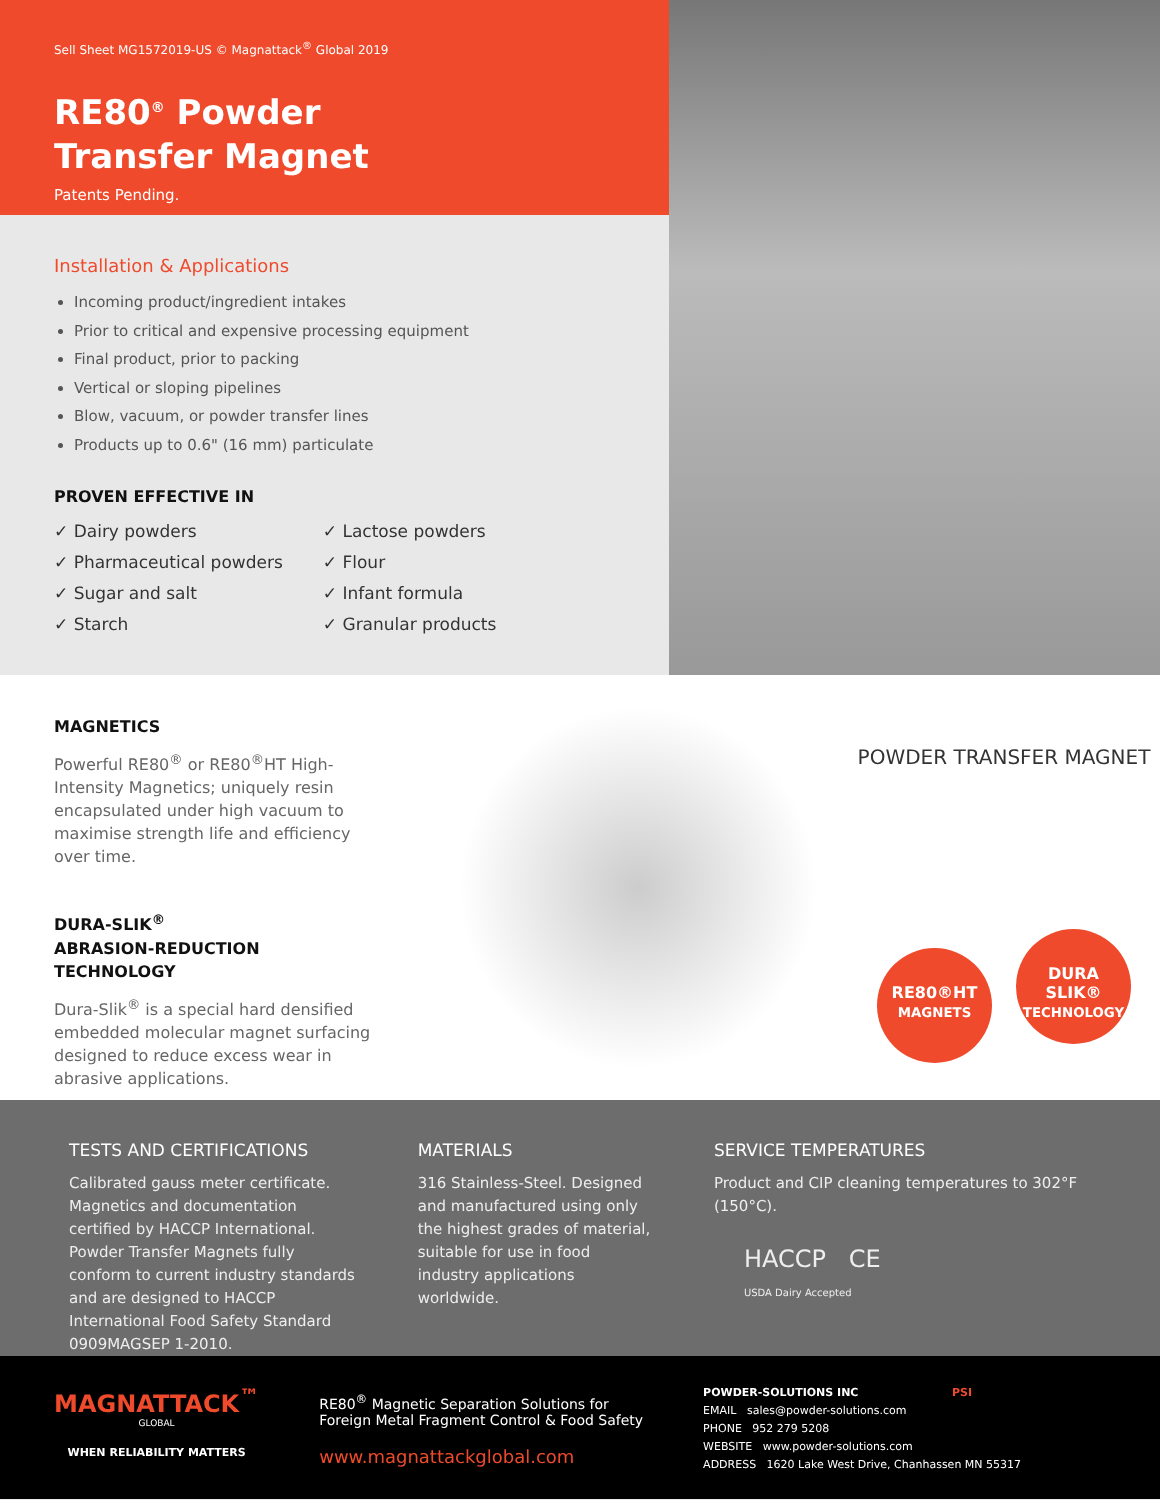Sell Sheet MG1572019-US © Magnattack<sup>®</sup> Global 2019
RE80<sup>®</sup> Powder
Transfer Magnet
Patents Pending.
Installation & Applications
Incoming product/ingredient intakes
Prior to critical and expensive processing equipment
Final product, prior to packing
Vertical or sloping pipelines
Blow, vacuum, or powder transfer lines
Products up to 0.6" (16 mm) particulate
PROVEN EFFECTIVE IN
✓ Dairy powders
✓ Pharmaceutical powders
✓ Sugar and salt
✓ Starch
✓ Lactose powders
✓ Flour
✓ Infant formula
✓ Granular products
MAGNETICS
Powerful RE80<sup>®</sup> or RE80<sup>®</sup>HT High-Intensity Magnetics; uniquely resin encapsulated under high vacuum to maximise strength life and efficiency over time.
DURA-SLIK<sup>®</sup>
ABRASION-REDUCTION
TECHNOLOGY
Dura-Slik<sup>®</sup> is a special hard densified embedded molecular magnet surfacing designed to reduce excess wear in abrasive applications.
POWDER TRANSFER MAGNET
RE80®HT
MAGNETS
DURA
SLIK®
TECHNOLOGY
TESTS AND CERTIFICATIONS
Calibrated gauss meter certificate. Magnetics and documentation certified by HACCP International. Powder Transfer Magnets fully conform to current industry standards and are designed to HACCP International Food Safety Standard 0909MAGSEP 1-2010.
MATERIALS
316 Stainless-Steel. Designed and manufactured using only the highest grades of material, suitable for use in food industry applications worldwide.
SERVICE TEMPERATURES
Product and CIP cleaning temperatures to 302°F (150°C).
HACCP CE
USDA Dairy Accepted
MAGNATTACK<sup>™</sup>
GLOBAL
WHEN RELIABILITY MATTERS
RE80<sup>®</sup> Magnetic Separation Solutions for
Foreign Metal Fragment Control & Food Safety
www.magnattackglobal.com
POWDER-SOLUTIONS INC PSI
EMAIL sales@powder-solutions.com
PHONE 952 279 5208
WEBSITE www.powder-solutions.com
ADDRESS 1620 Lake West Drive, Chanhassen MN 55317